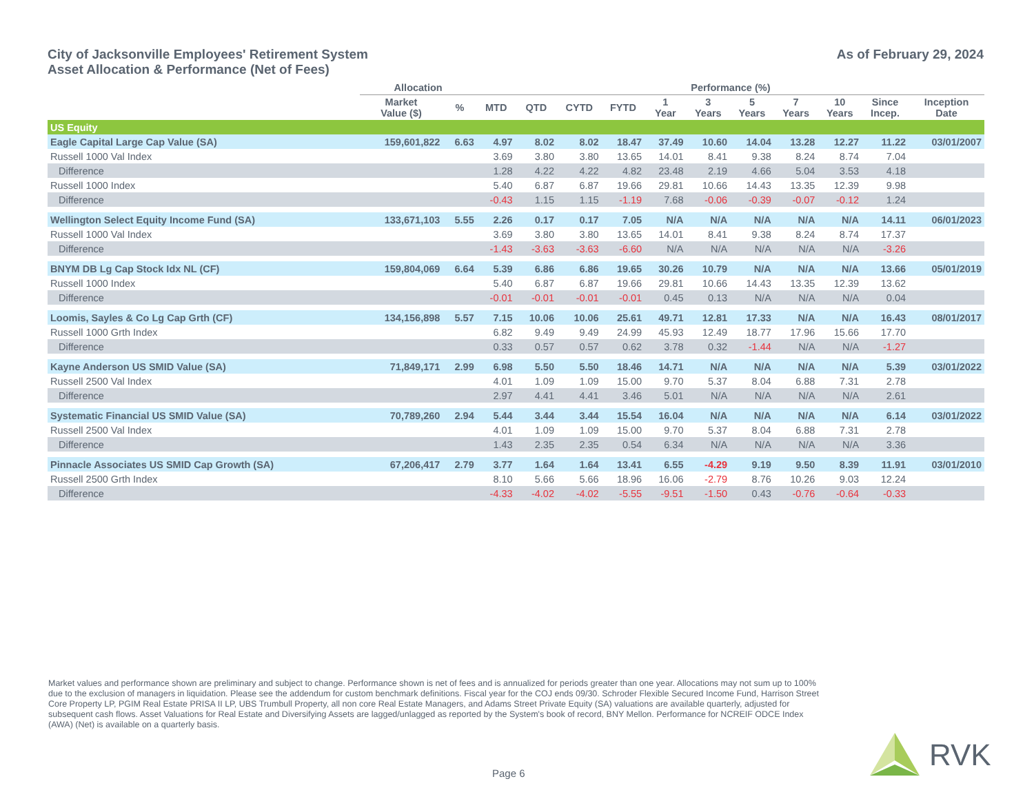City of Jacksonville Employees' Retirement System
Asset Allocation & Performance (Net of Fees)
As of February 29, 2024
| | Allocation | | Performance (%) | | | | | | | | | | |
| --- | --- | --- | --- | --- | --- | --- | --- | --- | --- | --- | --- | --- | --- |
| | Market Value ($) | % | MTD | QTD | CYTD | FYTD | 1 Year | 3 Years | 5 Years | 7 Years | 10 Years | Since Incep. | Inception Date |
| US Equity | | | | | | | | | | | | | |
| Eagle Capital Large Cap Value (SA) | 159,601,822 | 6.63 | 4.97 | 8.02 | 8.02 | 18.47 | 37.49 | 10.60 | 14.04 | 13.28 | 12.27 | 11.22 | 03/01/2007 |
| Russell 1000 Val Index | | | 3.69 | 3.80 | 3.80 | 13.65 | 14.01 | 8.41 | 9.38 | 8.24 | 8.74 | 7.04 | |
| Difference | | | 1.28 | 4.22 | 4.22 | 4.82 | 23.48 | 2.19 | 4.66 | 5.04 | 3.53 | 4.18 | |
| Russell 1000 Index | | | 5.40 | 6.87 | 6.87 | 19.66 | 29.81 | 10.66 | 14.43 | 13.35 | 12.39 | 9.98 | |
| Difference | | | -0.43 | 1.15 | 1.15 | -1.19 | 7.68 | -0.06 | -0.39 | -0.07 | -0.12 | 1.24 | |
| Wellington Select Equity Income Fund (SA) | 133,671,103 | 5.55 | 2.26 | 0.17 | 0.17 | 7.05 | N/A | N/A | N/A | N/A | N/A | 14.11 | 06/01/2023 |
| Russell 1000 Val Index | | | 3.69 | 3.80 | 3.80 | 13.65 | 14.01 | 8.41 | 9.38 | 8.24 | 8.74 | 17.37 | |
| Difference | | | -1.43 | -3.63 | -3.63 | -6.60 | N/A | N/A | N/A | N/A | N/A | -3.26 | |
| BNYM DB Lg Cap Stock Idx NL (CF) | 159,804,069 | 6.64 | 5.39 | 6.86 | 6.86 | 19.65 | 30.26 | 10.79 | N/A | N/A | N/A | 13.66 | 05/01/2019 |
| Russell 1000 Index | | | 5.40 | 6.87 | 6.87 | 19.66 | 29.81 | 10.66 | 14.43 | 13.35 | 12.39 | 13.62 | |
| Difference | | | -0.01 | -0.01 | -0.01 | -0.01 | 0.45 | 0.13 | N/A | N/A | N/A | 0.04 | |
| Loomis, Sayles & Co Lg Cap Grth (CF) | 134,156,898 | 5.57 | 7.15 | 10.06 | 10.06 | 25.61 | 49.71 | 12.81 | 17.33 | N/A | N/A | 16.43 | 08/01/2017 |
| Russell 1000 Grth Index | | | 6.82 | 9.49 | 9.49 | 24.99 | 45.93 | 12.49 | 18.77 | 17.96 | 15.66 | 17.70 | |
| Difference | | | 0.33 | 0.57 | 0.57 | 0.62 | 3.78 | 0.32 | -1.44 | N/A | N/A | -1.27 | |
| Kayne Anderson US SMID Value (SA) | 71,849,171 | 2.99 | 6.98 | 5.50 | 5.50 | 18.46 | 14.71 | N/A | N/A | N/A | N/A | 5.39 | 03/01/2022 |
| Russell 2500 Val Index | | | 4.01 | 1.09 | 1.09 | 15.00 | 9.70 | 5.37 | 8.04 | 6.88 | 7.31 | 2.78 | |
| Difference | | | 2.97 | 4.41 | 4.41 | 3.46 | 5.01 | N/A | N/A | N/A | N/A | 2.61 | |
| Systematic Financial US SMID Value (SA) | 70,789,260 | 2.94 | 5.44 | 3.44 | 3.44 | 15.54 | 16.04 | N/A | N/A | N/A | N/A | 6.14 | 03/01/2022 |
| Russell 2500 Val Index | | | 4.01 | 1.09 | 1.09 | 15.00 | 9.70 | 5.37 | 8.04 | 6.88 | 7.31 | 2.78 | |
| Difference | | | 1.43 | 2.35 | 2.35 | 0.54 | 6.34 | N/A | N/A | N/A | N/A | 3.36 | |
| Pinnacle Associates US SMID Cap Growth (SA) | 67,206,417 | 2.79 | 3.77 | 1.64 | 1.64 | 13.41 | 6.55 | -4.29 | 9.19 | 9.50 | 8.39 | 11.91 | 03/01/2010 |
| Russell 2500 Grth Index | | | 8.10 | 5.66 | 5.66 | 18.96 | 16.06 | -2.79 | 8.76 | 10.26 | 9.03 | 12.24 | |
| Difference | | | -4.33 | -4.02 | -4.02 | -5.55 | -9.51 | -1.50 | 0.43 | -0.76 | -0.64 | -0.33 | |
Market values and performance shown are preliminary and subject to change. Performance shown is net of fees and is annualized for periods greater than one year. Allocations may not sum up to 100% due to the exclusion of managers in liquidation. Please see the addendum for custom benchmark definitions. Fiscal year for the COJ ends 09/30. Schroder Flexible Secured Income Fund, Harrison Street Core Property LP, PGIM Real Estate PRISA II LP, UBS Trumbull Property, all non core Real Estate Managers, and Adams Street Private Equity (SA) valuations are available quarterly, adjusted for subsequent cash flows. Asset Valuations for Real Estate and Diversifying Assets are lagged/unlagged as reported by the System's book of record, BNY Mellon. Performance for NCREIF ODCE Index (AWA) (Net) is available on a quarterly basis.
Page 6
RVK